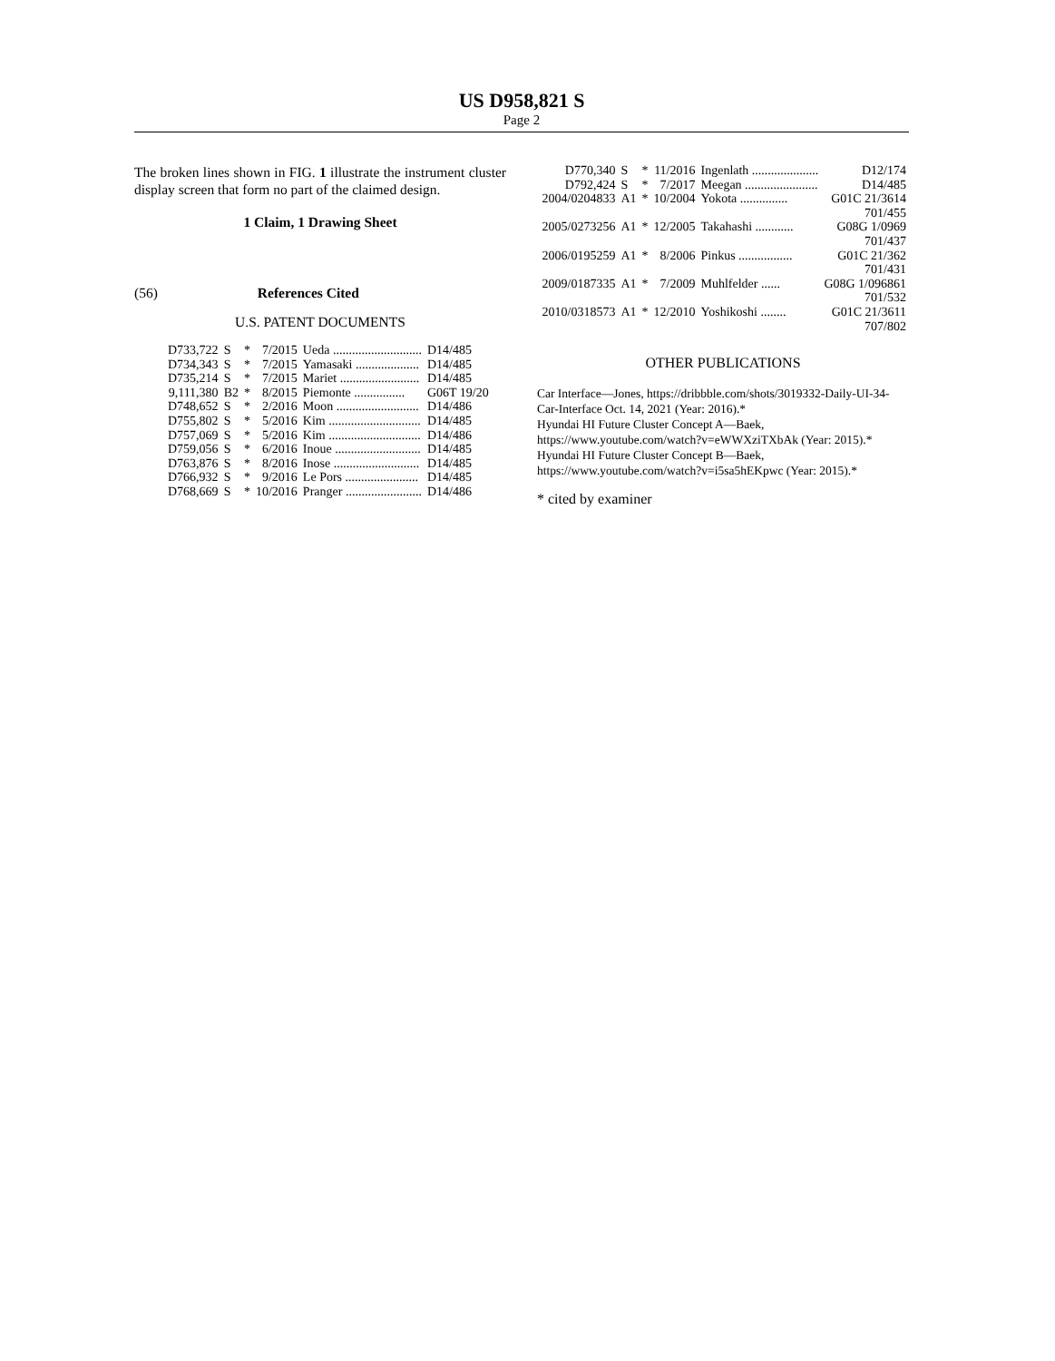US D958,821 S
Page 2
The broken lines shown in FIG. 1 illustrate the instrument cluster display screen that form no part of the claimed design.
1 Claim, 1 Drawing Sheet
(56) References Cited
U.S. PATENT DOCUMENTS
| D733,722 | S | * | 7/2015 | Ueda ............................ | D14/485 |
| D734,343 | S | * | 7/2015 | Yamasaki .................... | D14/485 |
| D735,214 | S | * | 7/2015 | Mariet ......................... | D14/485 |
| 9,111,380 | B2 | * | 8/2015 | Piemonte ................ | G06T 19/20 |
| D748,652 | S | * | 2/2016 | Moon .......................... | D14/486 |
| D755,802 | S | * | 5/2016 | Kim ............................. | D14/485 |
| D757,069 | S | * | 5/2016 | Kim ............................. | D14/486 |
| D759,056 | S | * | 6/2016 | Inoue ........................... | D14/485 |
| D763,876 | S | * | 8/2016 | Inose ........................... | D14/485 |
| D766,932 | S | * | 9/2016 | Le Pors ....................... | D14/485 |
| D768,669 | S | * | 10/2016 | Pranger ........................ | D14/486 |
| D770,340 | S | * | 11/2016 | Ingenlath ..................... | D12/174 |
| D792,424 | S | * | 7/2017 | Meegan ....................... | D14/485 |
| 2004/0204833 | A1 | * | 10/2004 | Yokota ............... | G01C 21/3614 |
| 701/455 | | | | | |
| 2005/0273256 | A1 | * | 12/2005 | Takahashi ............ | G08G 1/0969 |
| 701/437 | | | | | |
| 2006/0195259 | A1 | * | 8/2006 | Pinkus ................. | G01C 21/362 |
| 701/431 | | | | | |
| 2009/0187335 | A1 | * | 7/2009 | Muhlfelder ...... | G08G 1/096861 |
| 701/532 | | | | | |
| 2010/0318573 | A1 | * | 12/2010 | Yoshikoshi ........ | G01C 21/3611 |
| 707/802 | | | | | |
OTHER PUBLICATIONS
Car Interface—Jones, https://dribbble.com/shots/3019332-Daily-UI-34-Car-Interface Oct. 14, 2021 (Year: 2016).*
Hyundai HI Future Cluster Concept A—Baek, https://www.youtube.com/watch?v=eWWXziTXbAk (Year: 2015).*
Hyundai HI Future Cluster Concept B—Baek, https://www.youtube.com/watch?v=i5sa5hEKpwc (Year: 2015).*
* cited by examiner